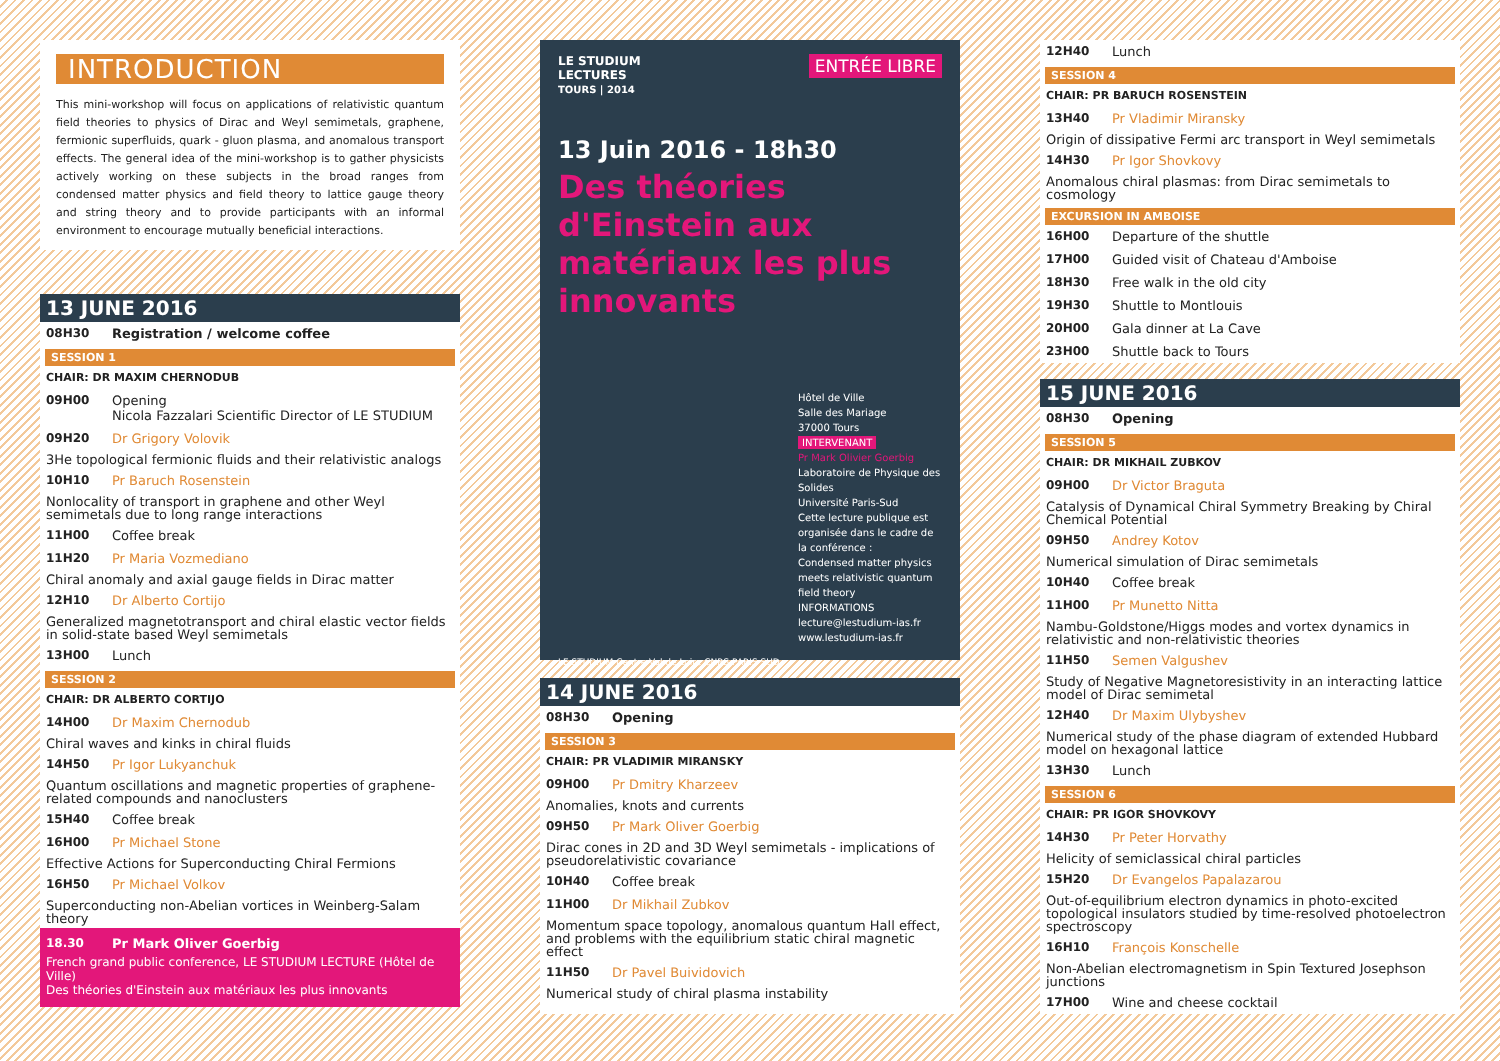INTRODUCTION
This mini-workshop will focus on applications of relativistic quantum field theories to physics of Dirac and Weyl semimetals, graphene, fermionic superfluids, quark - gluon plasma, and anomalous transport effects. The general idea of the mini-workshop is to gather physicists actively working on these subjects in the broad ranges from condensed matter physics and field theory to lattice gauge theory and string theory and to provide participants with an informal environment to encourage mutually beneficial interactions.
13 JUNE 2016
08H30 Registration / welcome coffee
SESSION 1
CHAIR: DR MAXIM CHERNODUB
09H00 Opening
Nicola Fazzalari Scientific Director of LE STUDIUM
09H20 Dr Grigory Volovik
3He topological fermionic fluids and their relativistic analogs
10H10 Pr Baruch Rosenstein
Nonlocality of transport in graphene and other Weyl semimetals due to long range interactions
11H00 Coffee break
11H20 Pr Maria Vozmediano
Chiral anomaly and axial gauge fields in Dirac matter
12H10 Dr Alberto Cortijo
Generalized magnetotransport and chiral elastic vector fields in solid-state based Weyl semimetals
13H00 Lunch
SESSION 2
CHAIR: DR ALBERTO CORTIJO
14H00 Dr Maxim Chernodub
Chiral waves and kinks in chiral fluids
14H50 Pr Igor Lukyanchuk
Quantum oscillations and magnetic properties of graphene-related compounds and nanoclusters
15H40 Coffee break
16H00 Pr Michael Stone
Effective Actions for Superconducting Chiral Fermions
16H50 Pr Michael Volkov
Superconducting non-Abelian vortices in Weinberg-Salam theory
18.30 Pr Mark Oliver Goerbig
French grand public conference, LE STUDIUM LECTURE (Hôtel de Ville)
Des théories d'Einstein aux matériaux les plus innovants
LE STUDIUM
LECTURES
TOURS | 2014 ENTRÉE LIBRE
13 Juin 2016 - 18h30
Des théories d'Einstein aux matériaux les plus innovants
Hôtel de Ville
Salle des Mariage
37000 Tours
INTERVENANT
Pr Mark Olivier Goerbig
Laboratoire de Physique des Solides
Université Paris-Sud
Cette lecture publique est organisée dans le cadre de la conférence :
Condensed matter physics meets relativistic quantum field theory
INFORMATIONS
lecture@lestudium-ias.fr
www.lestudium-ias.fr
LE STUDIUM Centre-Val de Loire CNRS PARIS SUD
14 JUNE 2016
08H30 Opening
SESSION 3
CHAIR: PR VLADIMIR MIRANSKY
09H00 Pr Dmitry Kharzeev
Anomalies, knots and currents
09H50 Pr Mark Oliver Goerbig
Dirac cones in 2D and 3D Weyl semimetals - implications of pseudorelativistic covariance
10H40 Coffee break
11H00 Dr Mikhail Zubkov
Momentum space topology, anomalous quantum Hall effect, and problems with the equilibrium static chiral magnetic effect
11H50 Dr Pavel Buividovich
Numerical study of chiral plasma instability
12H40 Lunch
SESSION 4
CHAIR: PR BARUCH ROSENSTEIN
13H40 Pr Vladimir Miransky
Origin of dissipative Fermi arc transport in Weyl semimetals
14H30 Pr Igor Shovkovy
Anomalous chiral plasmas: from Dirac semimetals to cosmology
EXCURSION IN AMBOISE
16H00 Departure of the shuttle
17H00 Guided visit of Chateau d'Amboise
18H30 Free walk in the old city
19H30 Shuttle to Montlouis
20H00 Gala dinner at La Cave
23H00 Shuttle back to Tours
15 JUNE 2016
08H30 Opening
SESSION 5
CHAIR: DR MIKHAIL ZUBKOV
09H00 Dr Victor Braguta
Catalysis of Dynamical Chiral Symmetry Breaking by Chiral Chemical Potential
09H50 Andrey Kotov
Numerical simulation of Dirac semimetals
10H40 Coffee break
11H00 Pr Munetto Nitta
Nambu-Goldstone/Higgs modes and vortex dynamics in relativistic and non-relativistic theories
11H50 Semen Valgushev
Study of Negative Magnetoresistivity in an interacting lattice model of Dirac semimetal
12H40 Dr Maxim Ulybyshev
Numerical study of the phase diagram of extended Hubbard model on hexagonal lattice
13H30 Lunch
SESSION 6
CHAIR: PR IGOR SHOVKOVY
14H30 Pr Peter Horvathy
Helicity of semiclassical chiral particles
15H20 Dr Evangelos Papalazarou
Out-of-equilibrium electron dynamics in photo-excited topological insulators studied by time-resolved photoelectron spectroscopy
16H10 François Konschelle
Non-Abelian electromagnetism in Spin Textured Josephson junctions
17H00 Wine and cheese cocktail